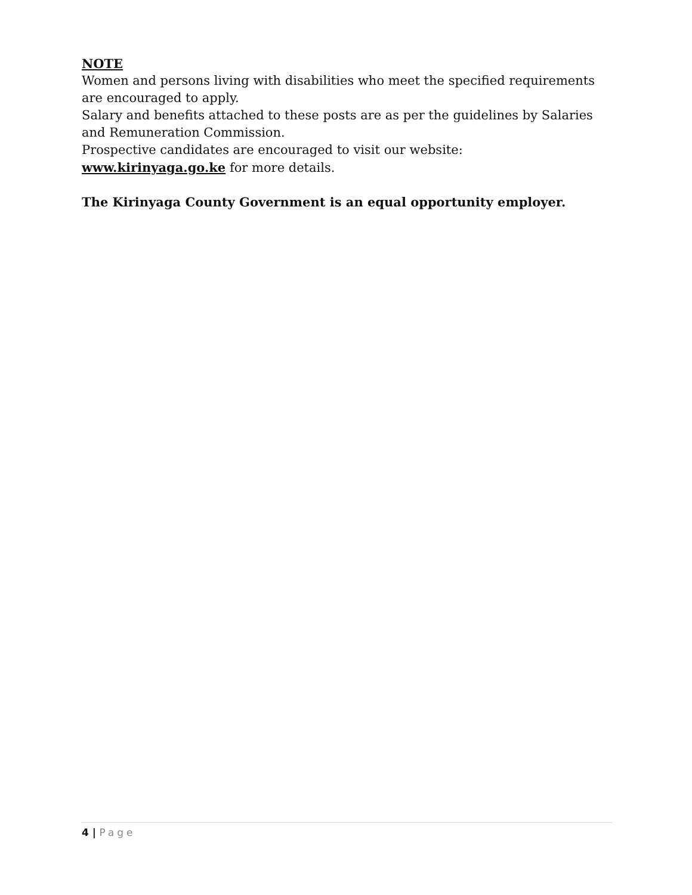NOTE
Women and persons living with disabilities who meet the specified requirements are encouraged to apply.
Salary and benefits attached to these posts are as per the guidelines by Salaries and Remuneration Commission.
Prospective candidates are encouraged to visit our website:
www.kirinyaga.go.ke for more details.
The Kirinyaga County Government is an equal opportunity employer.
4 | Page